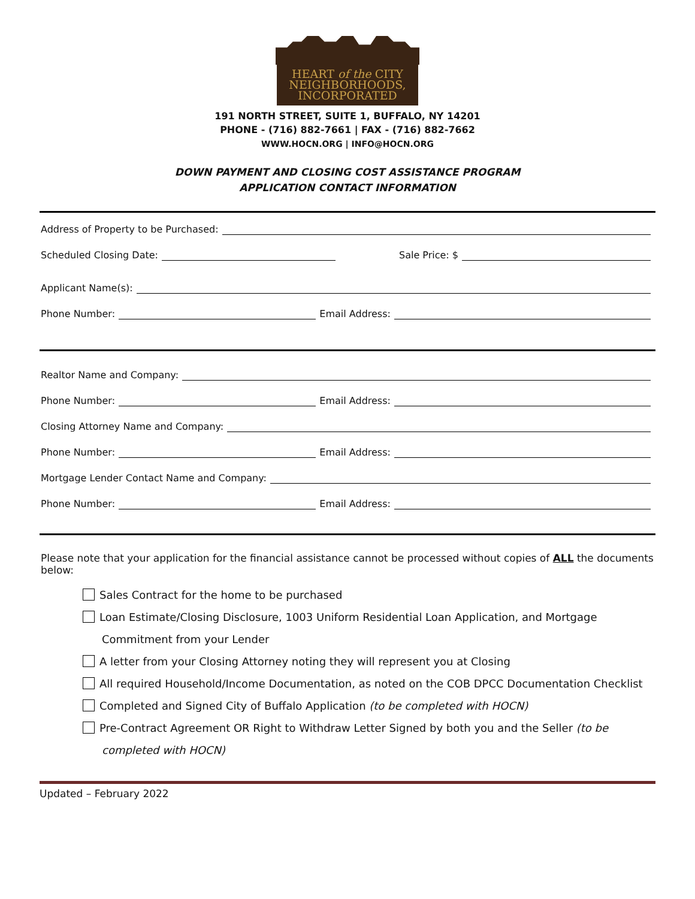HEART of the CITY
NEIGHBORHOODS,
INCORPORATED
191 NORTH STREET, SUITE 1, BUFFALO, NY 14201
PHONE - (716) 882-7661 | FAX - (716) 882-7662
WWW.HOCN.ORG | INFO@HOCN.ORG
DOWN PAYMENT AND CLOSING COST ASSISTANCE PROGRAM
APPLICATION CONTACT INFORMATION
Address of Property to be Purchased:
Scheduled Closing Date: Sale Price: $
Applicant Name(s):
Phone Number: Email Address:
Realtor Name and Company:
Phone Number: Email Address:
Closing Attorney Name and Company:
Phone Number: Email Address:
Mortgage Lender Contact Name and Company:
Phone Number: Email Address:
Please note that your application for the financial assistance cannot be processed without copies of ALL the documents below:
Sales Contract for the home to be purchased
Loan Estimate/Closing Disclosure, 1003 Uniform Residential Loan Application, and Mortgage
Commitment from your Lender
A letter from your Closing Attorney noting they will represent you at Closing
All required Household/Income Documentation, as noted on the COB DPCC Documentation Checklist
Completed and Signed City of Buffalo Application (to be completed with HOCN)
Pre-Contract Agreement OR Right to Withdraw Letter Signed by both you and the Seller (to be
completed with HOCN)
Updated – February 2022